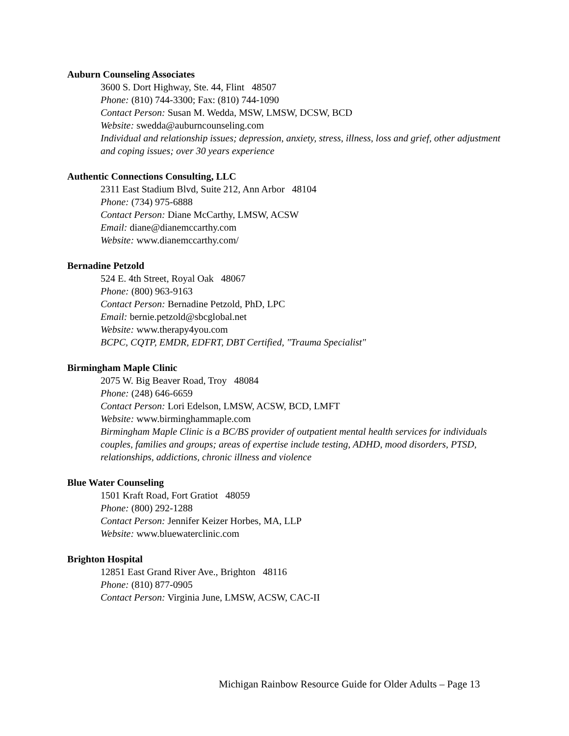Auburn Counseling Associates
3600 S. Dort Highway, Ste. 44, Flint 48507
Phone: (810) 744-3300; Fax: (810) 744-1090
Contact Person: Susan M. Wedda, MSW, LMSW, DCSW, BCD
Website: swedda@auburncounseling.com
Individual and relationship issues; depression, anxiety, stress, illness, loss and grief, other adjustment and coping issues; over 30 years experience
Authentic Connections Consulting, LLC
2311 East Stadium Blvd, Suite 212, Ann Arbor 48104
Phone: (734) 975-6888
Contact Person: Diane McCarthy, LMSW, ACSW
Email: diane@dianemccarthy.com
Website: www.dianemccarthy.com/
Bernadine Petzold
524 E. 4th Street, Royal Oak 48067
Phone: (800) 963-9163
Contact Person: Bernadine Petzold, PhD, LPC
Email: bernie.petzold@sbcglobal.net
Website: www.therapy4you.com
BCPC, CQTP, EMDR, EDFRT, DBT Certified, "Trauma Specialist"
Birmingham Maple Clinic
2075 W. Big Beaver Road, Troy 48084
Phone: (248) 646-6659
Contact Person: Lori Edelson, LMSW, ACSW, BCD, LMFT
Website: www.birminghammaple.com
Birmingham Maple Clinic is a BC/BS provider of outpatient mental health services for individuals couples, families and groups; areas of expertise include testing, ADHD, mood disorders, PTSD, relationships, addictions, chronic illness and violence
Blue Water Counseling
1501 Kraft Road, Fort Gratiot 48059
Phone: (800) 292-1288
Contact Person: Jennifer Keizer Horbes, MA, LLP
Website: www.bluewaterclinic.com
Brighton Hospital
12851 East Grand River Ave., Brighton 48116
Phone: (810) 877-0905
Contact Person: Virginia June, LMSW, ACSW, CAC-II
Michigan Rainbow Resource Guide for Older Adults – Page 13